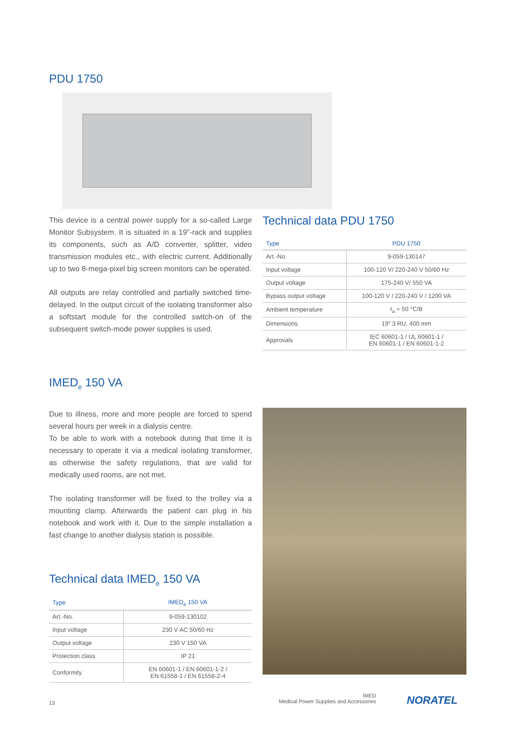PDU 1750
This device is a central power supply for a so-called Large Monitor Subsystem. It is situated in a 19”-rack and supplies its components, such as A/D converter, splitter, video transmission modules etc., with electric current. Additionally up to two 8-mega-pixel big screen monitors can be operated.
All outputs are relay controlled and partially switched time-delayed. In the output circuit of the isolating transformer also a softstart module for the controlled switch-on of the subsequent switch-mode power supplies is used.
Technical data PDU 1750
| Type | PDU 1750 |
| --- | --- |
| Art.-No. | 9-059-130147 |
| Input voltage | 100-120 V/ 220-240 V 50/60 Hz |
| Output voltage | 175-240 V/ 550 VA |
| Bypass output voltage | 100-120 V / 220-240 V / 1200 VA |
| Ambient temperature | t<sub>a</sub> = 50 °C/B |
| Dimensions | 19” 3 RU, 400 mm |
| Approvals | IEC 60601-1 / UL 60601-1 / EN 60601-1 / EN 60601-1-2 |
IMED<sub>e</sub> 150 VA
Due to illness, more and more people are forced to spend several hours per week in a dialysis centre.
To be able to work with a notebook during that time it is necessary to operate it via a medical isolating transformer, as otherwise the safety regulations, that are valid for medically used rooms, are not met.
The isolating transformer will be fixed to the trolley via a mounting clamp. Afterwards the patient can plug in his notebook and work with it. Due to the simple installation a fast change to another dialysis station is possible.
Technical data IMED<sub>e</sub> 150 VA
| Type | IMED<sub>e</sub> 150 VA |
| --- | --- |
| Art.-No. | 9-059-130102 |
| Input voltage | 230 V AC 50/60 Hz |
| Output voltage | 230 V 150 VA |
| Protection class | IP 21 |
| Conformity | EN 60601-1 / EN 60601-1-2 / EN 61558-1 / EN 61558-2-4 |
13
IMED
Medical Power Supplies and Accessories
NORATEL